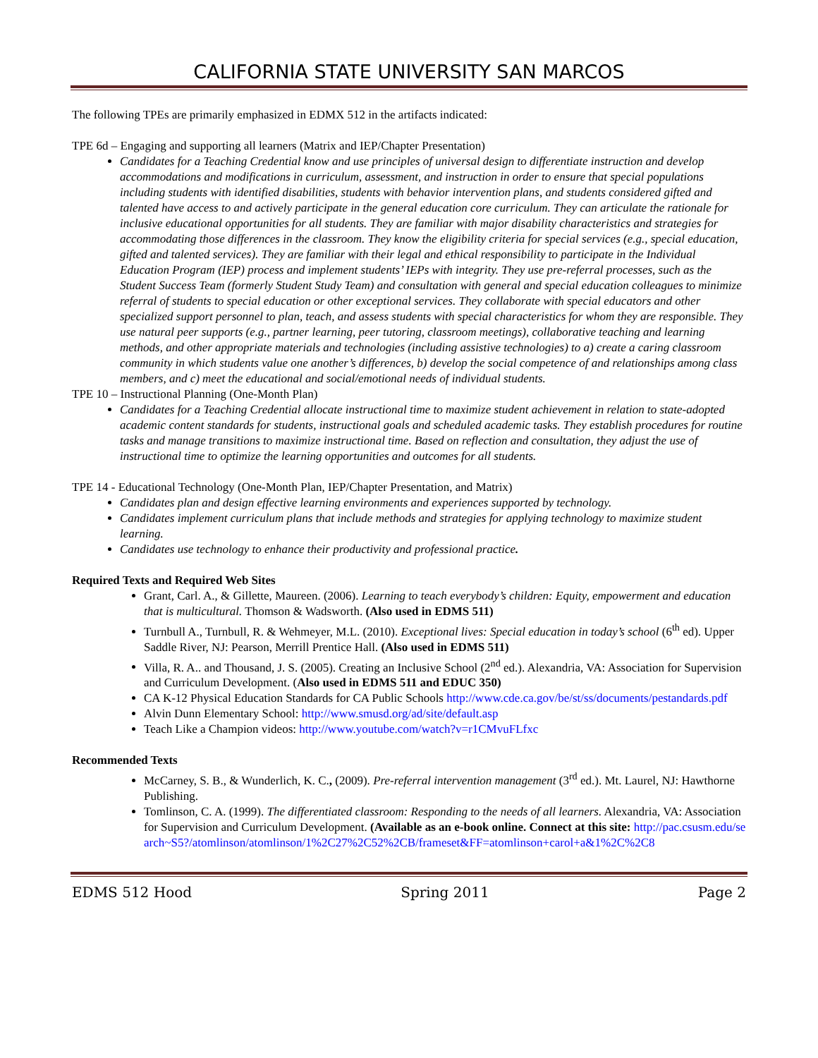CALIFORNIA STATE UNIVERSITY SAN MARCOS
The following TPEs are primarily emphasized in EDMX 512 in the artifacts indicated:
TPE 6d – Engaging and supporting all learners (Matrix and IEP/Chapter Presentation)
Candidates for a Teaching Credential know and use principles of universal design to differentiate instruction and develop accommodations and modifications in curriculum, assessment, and instruction in order to ensure that special populations including students with identified disabilities, students with behavior intervention plans, and students considered gifted and talented have access to and actively participate in the general education core curriculum. They can articulate the rationale for inclusive educational opportunities for all students. They are familiar with major disability characteristics and strategies for accommodating those differences in the classroom. They know the eligibility criteria for special services (e.g., special education, gifted and talented services). They are familiar with their legal and ethical responsibility to participate in the Individual Education Program (IEP) process and implement students’ IEPs with integrity. They use pre-referral processes, such as the Student Success Team (formerly Student Study Team) and consultation with general and special education colleagues to minimize referral of students to special education or other exceptional services. They collaborate with special educators and other specialized support personnel to plan, teach, and assess students with special characteristics for whom they are responsible. They use natural peer supports (e.g., partner learning, peer tutoring, classroom meetings), collaborative teaching and learning methods, and other appropriate materials and technologies (including assistive technologies) to a) create a caring classroom community in which students value one another’s differences, b) develop the social competence of and relationships among class members, and c) meet the educational and social/emotional needs of individual students.
TPE 10 – Instructional Planning (One-Month Plan)
Candidates for a Teaching Credential allocate instructional time to maximize student achievement in relation to state-adopted academic content standards for students, instructional goals and scheduled academic tasks. They establish procedures for routine tasks and manage transitions to maximize instructional time. Based on reflection and consultation, they adjust the use of instructional time to optimize the learning opportunities and outcomes for all students.
TPE 14 - Educational Technology (One-Month Plan, IEP/Chapter Presentation, and Matrix)
Candidates plan and design effective learning environments and experiences supported by technology.
Candidates implement curriculum plans that include methods and strategies for applying technology to maximize student learning.
Candidates use technology to enhance their productivity and professional practice.
Required Texts and Required Web Sites
Grant, Carl. A., & Gillette, Maureen. (2006). Learning to teach everybody’s children: Equity, empowerment and education that is multicultural. Thomson & Wadsworth. (Also used in EDMS 511)
Turnbull A., Turnbull, R. & Wehmeyer, M.L. (2010). Exceptional lives: Special education in today’s school (6<sup>th</sup> ed). Upper Saddle River, NJ: Pearson, Merrill Prentice Hall. (Also used in EDMS 511)
Villa, R. A.. and Thousand, J. S. (2005). Creating an Inclusive School (2<sup>nd</sup> ed.). Alexandria, VA: Association for Supervision and Curriculum Development. (Also used in EDMS 511 and EDUC 350)
CA K-12 Physical Education Standards for CA Public Schools http://www.cde.ca.gov/be/st/ss/documents/pestandards.pdf
Alvin Dunn Elementary School: http://www.smusd.org/ad/site/default.asp
Teach Like a Champion videos: http://www.youtube.com/watch?v=r1CMvuFLfxc
Recommended Texts
McCarney, S. B., & Wunderlich, K. C., (2009). Pre-referral intervention management (3<sup>rd</sup> ed.). Mt. Laurel, NJ: Hawthorne Publishing.
Tomlinson, C. A. (1999). The differentiated classroom: Responding to the needs of all learners. Alexandria, VA: Association for Supervision and Curriculum Development. (Available as an e-book online. Connect at this site: http://pac.csusm.edu/search~S5?/atomlinson/atomlinson/1%2C27%2C52%2CB/frameset&FF=atomlinson+carol+a&1%2C%2C8
EDMS 512 Hood Spring 2011 Page 2